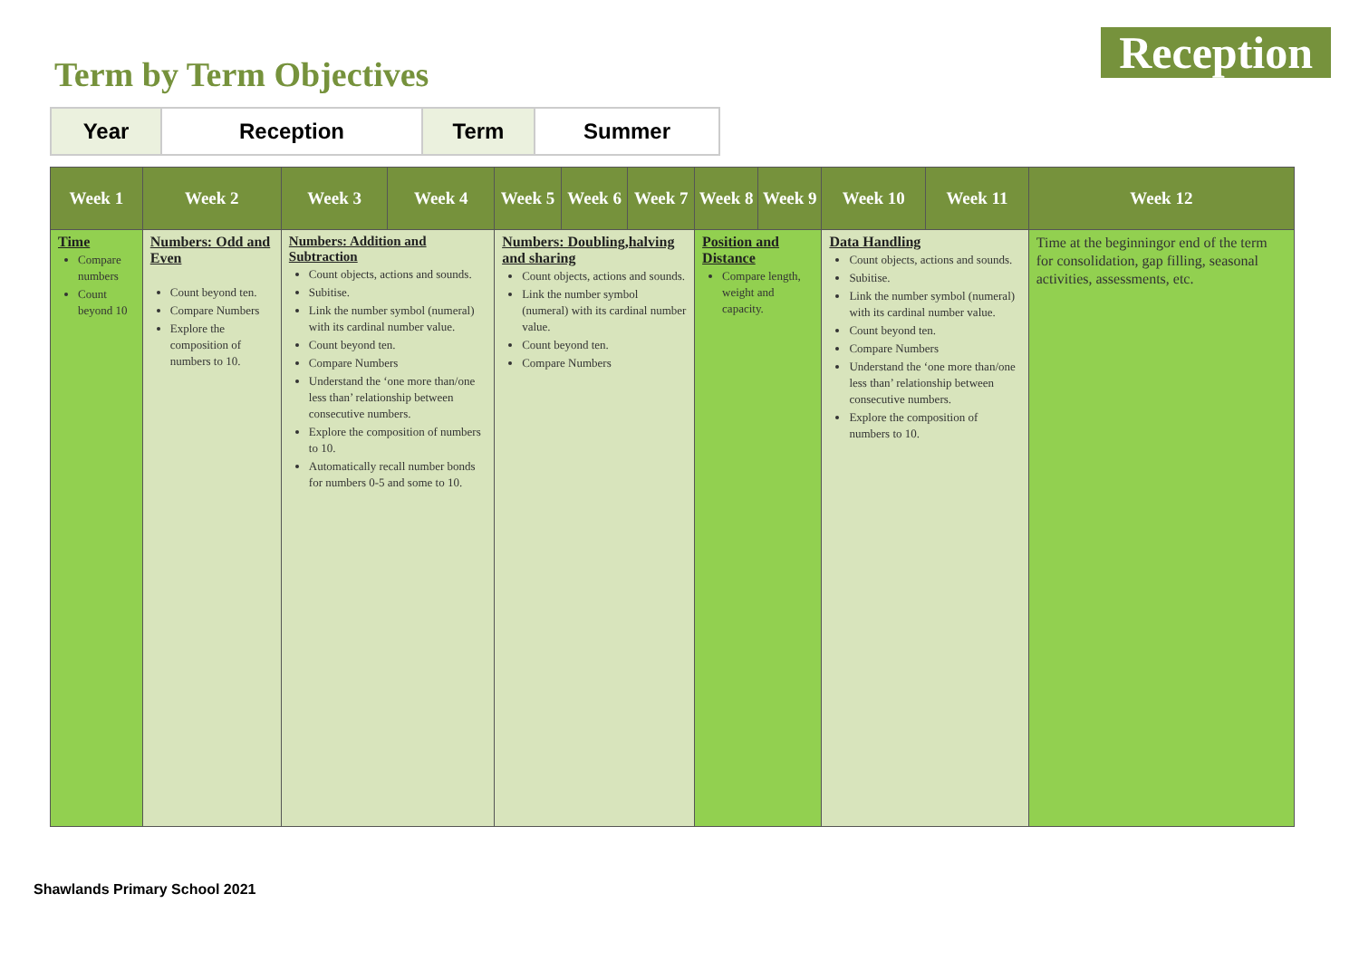Term by Term Objectives
Reception
| Year | Reception | Term | Summer |
| Week 1 | Week 2 | Week 3 | Week 4 | Week 5 | Week 6 | Week 7 | Week 8 | Week 9 | Week 10 | Week 11 | Week 12 |
| --- | --- | --- | --- | --- | --- | --- | --- | --- | --- | --- | --- |
| Time Compare numbers Count beyond 10 | Numbers: Odd and Even Count beyond ten. Compare Numbers Explore the composition of numbers to 10. | Numbers: Addition and Subtraction Count objects, actions and sounds. Subitise. Link the number symbol (numeral) with its cardinal number value. Count beyond ten. Compare Numbers Understand the ‘one more than/one less than’ relationship between consecutive numbers. Explore the composition of numbers to 10. Automatically recall number bonds for numbers 0-5 and some to 10. | | Numbers: Doubling,halving and sharing Count objects, actions and sounds. Link the number symbol (numeral) with its cardinal number value. Count beyond ten. Compare Numbers | | | Position and Distance Compare length, weight and capacity. | | Data Handling Count objects, actions and sounds. Subitise. Link the number symbol (numeral) with its cardinal number value. Count beyond ten. Compare Numbers Understand the ‘one more than/one less than’ relationship between consecutive numbers. Explore the composition of numbers to 10. | | Time at the beginningor end of the term for consolidation, gap filling, seasonal activities, assessments, etc. |
Shawlands Primary School 2021